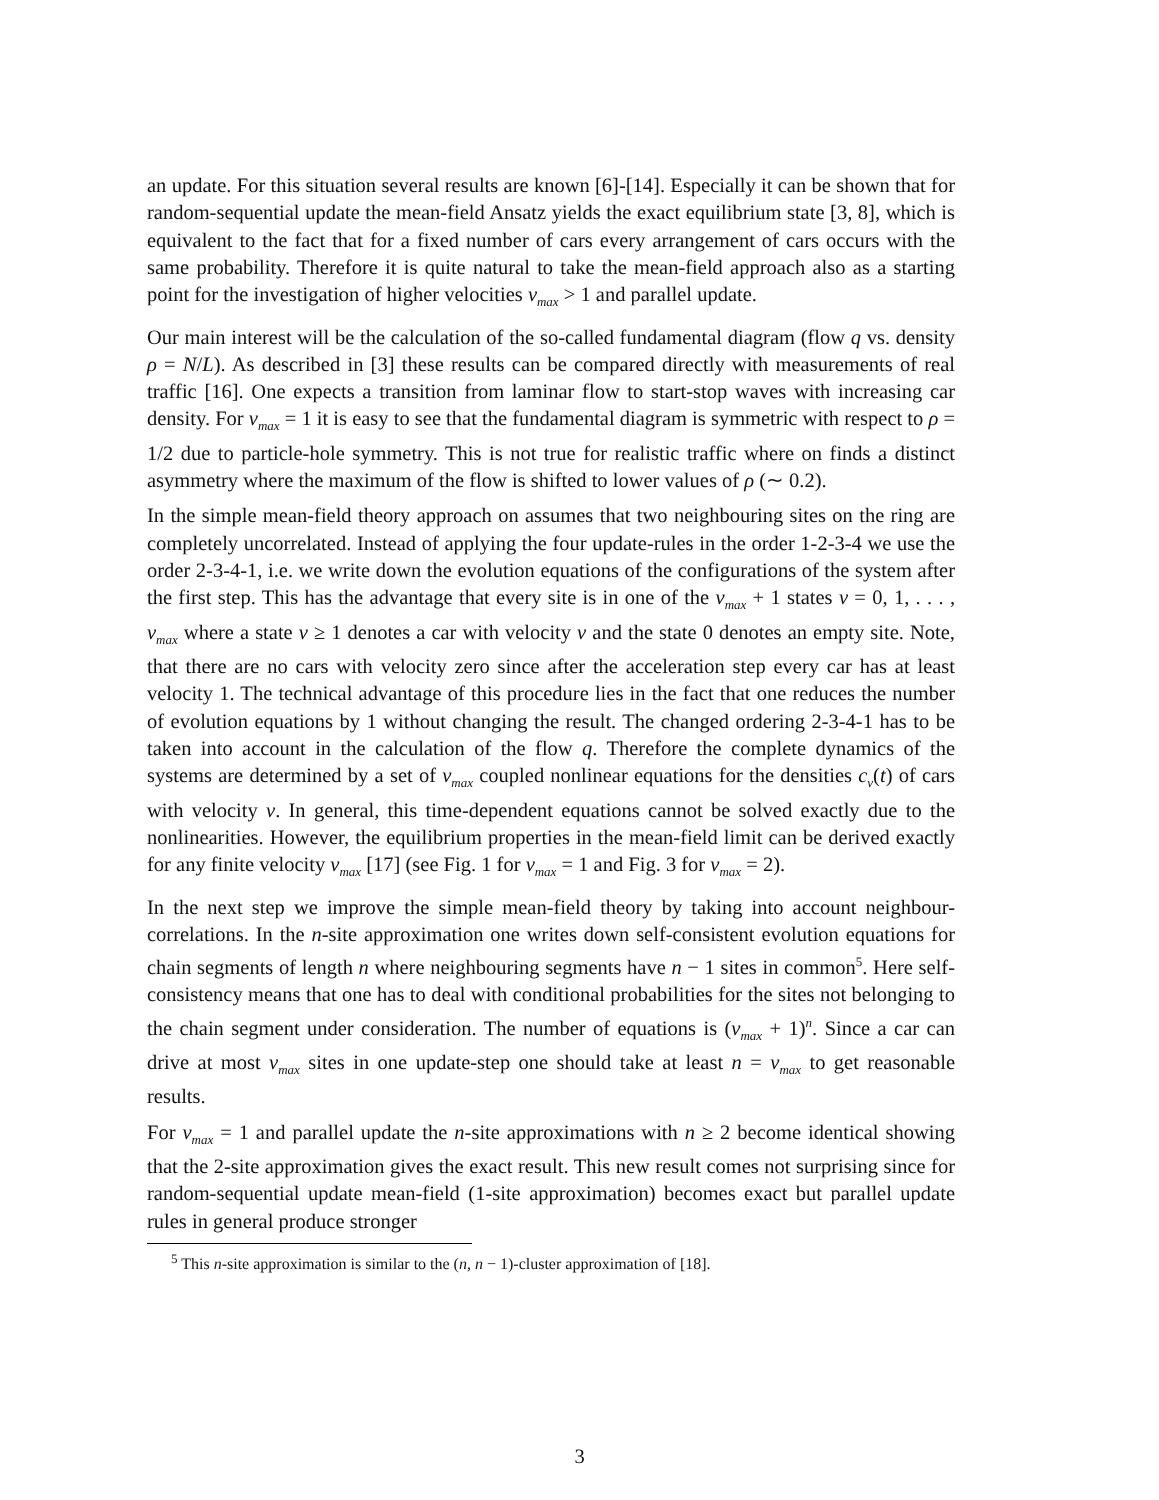an update. For this situation several results are known [6]-[14]. Especially it can be shown that for random-sequential update the mean-field Ansatz yields the exact equilibrium state [3, 8], which is equivalent to the fact that for a fixed number of cars every arrangement of cars occurs with the same probability. Therefore it is quite natural to take the mean-field approach also as a starting point for the investigation of higher velocities v<sub>max</sub> > 1 and parallel update.
Our main interest will be the calculation of the so-called fundamental diagram (flow q vs. density ρ = N/L). As described in [3] these results can be compared directly with measurements of real traffic [16]. One expects a transition from laminar flow to start-stop waves with increasing car density. For v<sub>max</sub> = 1 it is easy to see that the fundamental diagram is symmetric with respect to ρ = 1/2 due to particle-hole symmetry. This is not true for realistic traffic where on finds a distinct asymmetry where the maximum of the flow is shifted to lower values of ρ (∼ 0.2).
In the simple mean-field theory approach on assumes that two neighbouring sites on the ring are completely uncorrelated. Instead of applying the four update-rules in the order 1-2-3-4 we use the order 2-3-4-1, i.e. we write down the evolution equations of the configurations of the system after the first step. This has the advantage that every site is in one of the v<sub>max</sub> + 1 states v = 0, 1, . . . , v<sub>max</sub> where a state v ≥ 1 denotes a car with velocity v and the state 0 denotes an empty site. Note, that there are no cars with velocity zero since after the acceleration step every car has at least velocity 1. The technical advantage of this procedure lies in the fact that one reduces the number of evolution equations by 1 without changing the result. The changed ordering 2-3-4-1 has to be taken into account in the calculation of the flow q. Therefore the complete dynamics of the systems are determined by a set of v<sub>max</sub> coupled nonlinear equations for the densities c<sub>v</sub>(t) of cars with velocity v. In general, this time-dependent equations cannot be solved exactly due to the nonlinearities. However, the equilibrium properties in the mean-field limit can be derived exactly for any finite velocity v<sub>max</sub> [17] (see Fig. 1 for v<sub>max</sub> = 1 and Fig. 3 for v<sub>max</sub> = 2).
In the next step we improve the simple mean-field theory by taking into account neighbour-correlations. In the n-site approximation one writes down self-consistent evolution equations for chain segments of length n where neighbouring segments have n − 1 sites in common<sup>5</sup>. Here self-consistency means that one has to deal with conditional probabilities for the sites not belonging to the chain segment under consideration. The number of equations is (v<sub>max</sub> + 1)<sup>n</sup>. Since a car can drive at most v<sub>max</sub> sites in one update-step one should take at least n = v<sub>max</sub> to get reasonable results.
For v<sub>max</sub> = 1 and parallel update the n-site approximations with n ≥ 2 become identical showing that the 2-site approximation gives the exact result. This new result comes not surprising since for random-sequential update mean-field (1-site approximation) becomes exact but parallel update rules in general produce stronger
<sup>5</sup> This n-site approximation is similar to the (n, n − 1)-cluster approximation of [18].
3